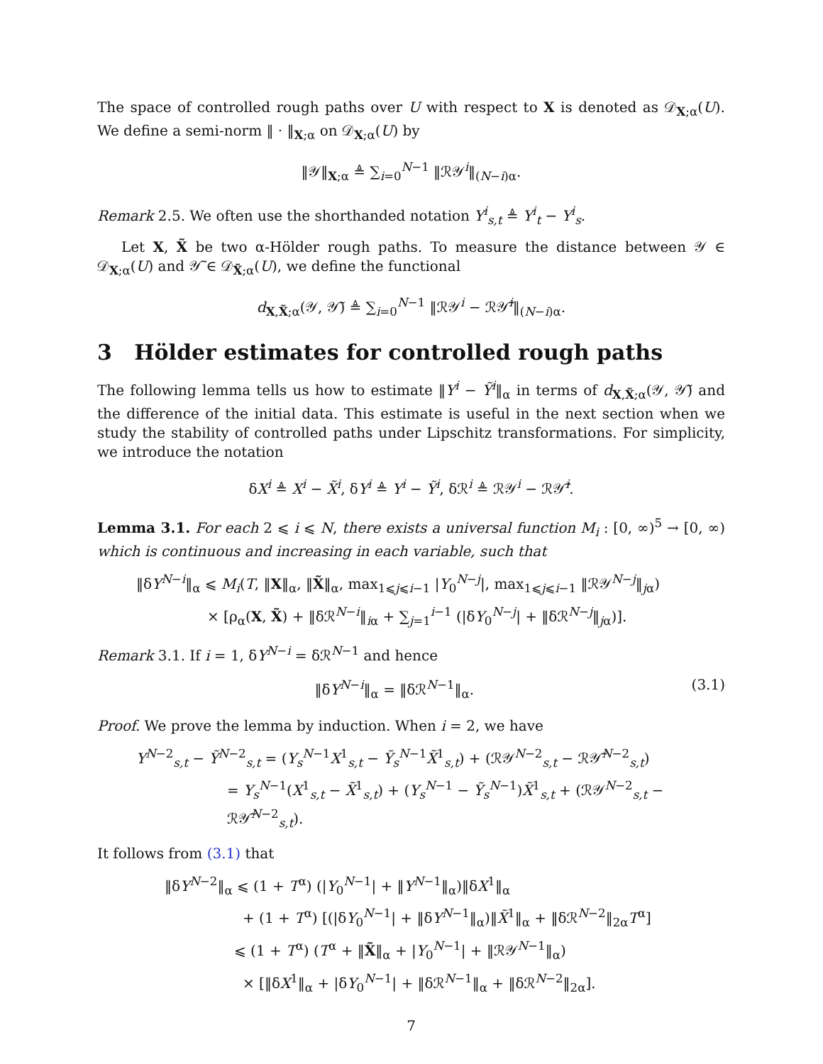The space of controlled rough paths over U with respect to X is denoted as 𝒟<sub>X;α</sub>(U). We define a semi-norm ‖ · ‖<sub>X;α</sub> on 𝒟<sub>X;α</sub>(U) by
‖𝒴‖<sub>X;α</sub> ≜ ∑<sub>i=0</sub><sup>N−1</sup> ‖ℛ𝒴<sup>i</sup>‖<sub>(N−i)α</sub>.
Remark 2.5. We often use the shorthanded notation Y<sup>i</sup><sub>s,t</sub> ≜ Y<sup>i</sup><sub>t</sub> − Y<sup>i</sup><sub>s</sub>.
Let X, X̃ be two α-Hölder rough paths. To measure the distance between 𝒴 ∈ 𝒟<sub>X;α</sub>(U) and 𝒴̃ ∈ 𝒟<sub>X̃;α</sub>(U), we define the functional
d<sub>X,X̃;α</sub>(𝒴, 𝒴̃) ≜ ∑<sub>i=0</sub><sup>N−1</sup> ‖ℛ𝒴<sup>i</sup> − ℛ𝒴̃<sup>i</sup>‖<sub>(N−i)α</sub>.
3 Hölder estimates for controlled rough paths
The following lemma tells us how to estimate ‖Y<sup>i</sup> − Ỹ<sup>i</sup>‖<sub>α</sub> in terms of d<sub>X,X̃;α</sub>(𝒴, 𝒴̃) and the difference of the initial data. This estimate is useful in the next section when we study the stability of controlled paths under Lipschitz transformations. For simplicity, we introduce the notation
δX<sup>i</sup> ≜ X<sup>i</sup> − X̃<sup>i</sup>, δY<sup>i</sup> ≜ Y<sup>i</sup> − Ỹ<sup>i</sup>, δℛ<sup>i</sup> ≜ ℛ𝒴<sup>i</sup> − ℛ𝒴̃<sup>i</sup>.
Lemma 3.1. For each 2 ⩽ i ⩽ N, there exists a universal function M<sub>i</sub> : [0, ∞)<sup>5</sup> → [0, ∞) which is continuous and increasing in each variable, such that
‖δY<sup>N−i</sup>‖<sub>α</sub> ⩽ M<sub>i</sub>(T, ‖X‖<sub>α</sub>, ‖X̃‖<sub>α</sub>, max<sub>1⩽j⩽i−1</sub> |Y<sub>0</sub><sup>N−j</sup>|, max<sub>1⩽j⩽i−1</sub> ‖ℛ𝒴<sup>N−j</sup>‖<sub>jα</sub>)
× [ρ<sub>α</sub>(X, X̃) + ‖δℛ<sup>N−i</sup>‖<sub>iα</sub> + ∑<sub>j=1</sub><sup>i−1</sup> (|δY<sub>0</sub><sup>N−j</sup>| + ‖δℛ<sup>N−j</sup>‖<sub>jα</sub>)].
Remark 3.1. If i = 1, δY<sup>N−i</sup> = δℛ<sup>N−1</sup> and hence
‖δY<sup>N−i</sup>‖<sub>α</sub> = ‖δℛ<sup>N−1</sup>‖<sub>α</sub>. (3.1)
Proof. We prove the lemma by induction. When i = 2, we have
Y<sup>N−2</sup><sub>s,t</sub> − Ỹ<sup>N−2</sup><sub>s,t</sub> = (Y<sub>s</sub><sup>N−1</sup>X<sup>1</sup><sub>s,t</sub> − Ỹ<sub>s</sub><sup>N−1</sup>X̃<sup>1</sup><sub>s,t</sub>) + (ℛ𝒴<sup>N−2</sup><sub>s,t</sub> − ℛ𝒴̃<sup>N−2</sup><sub>s,t</sub>)
= Y<sub>s</sub><sup>N−1</sup>(X<sup>1</sup><sub>s,t</sub> − X̃<sup>1</sup><sub>s,t</sub>) + (Y<sub>s</sub><sup>N−1</sup> − Ỹ<sub>s</sub><sup>N−1</sup>)X̃<sup>1</sup><sub>s,t</sub> + (ℛ𝒴<sup>N−2</sup><sub>s,t</sub> − ℛ𝒴̃<sup>N−2</sup><sub>s,t</sub>).
It follows from (3.1) that
‖δY<sup>N−2</sup>‖<sub>α</sub> ⩽ (1 + T<sup>α</sup>) (|Y<sub>0</sub><sup>N−1</sup>| + ‖Y<sup>N−1</sup>‖<sub>α</sub>)‖δX<sup>1</sup>‖<sub>α</sub>
+ (1 + T<sup>α</sup>) [(|δY<sub>0</sub><sup>N−1</sup>| + ‖δY<sup>N−1</sup>‖<sub>α</sub>)‖X̃<sup>1</sup>‖<sub>α</sub> + ‖δℛ<sup>N−2</sup>‖<sub>2α</sub>T<sup>α</sup>]
⩽ (1 + T<sup>α</sup>) (T<sup>α</sup> + ‖X̃‖<sub>α</sub> + |Y<sub>0</sub><sup>N−1</sup>| + ‖ℛ𝒴<sup>N−1</sup>‖<sub>α</sub>)
× [‖δX<sup>1</sup>‖<sub>α</sub> + |δY<sub>0</sub><sup>N−1</sup>| + ‖δℛ<sup>N−1</sup>‖<sub>α</sub> + ‖δℛ<sup>N−2</sup>‖<sub>2α</sub>].
7